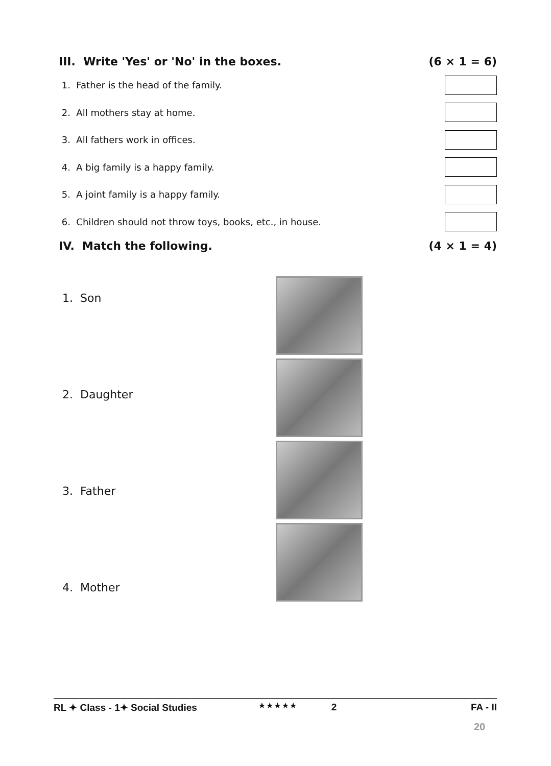III. Write 'Yes' or 'No' in the boxes. (6 × 1 = 6)
1. Father is the head of the family.
2. All mothers stay at home.
3. All fathers work in offices.
4. A big family is a happy family.
5. A joint family is a happy family.
6. Children should not throw toys, books, etc., in house.
IV. Match the following. (4 × 1 = 4)
1. Son
2. Daughter
3. Father
4. Mother
★★★★★
RL ✦ Class - 1✦ Social Studies 2 FA - II
20